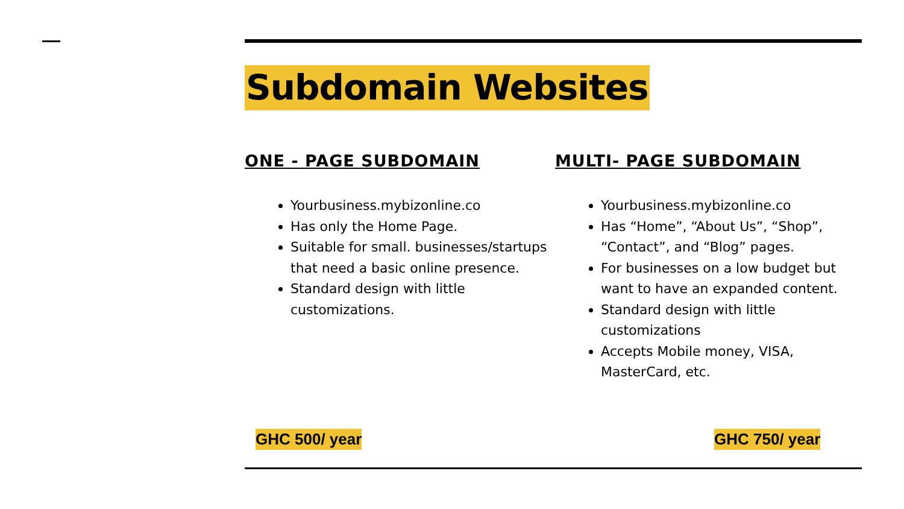Subdomain Websites
ONE - PAGE SUBDOMAIN
Yourbusiness.mybizonline.co
Has only the Home Page.
Suitable for small. businesses/startups that need a basic online presence.
Standard design with little customizations.
MULTI- PAGE SUBDOMAIN
Yourbusiness.mybizonline.co
Has “Home”, “About Us”, “Shop”, “Contact”, and “Blog” pages.
For businesses on a low budget but want to have an expanded content.
Standard design with little customizations
Accepts Mobile money, VISA, MasterCard, etc.
GHC 500/ year GHC 750/ year